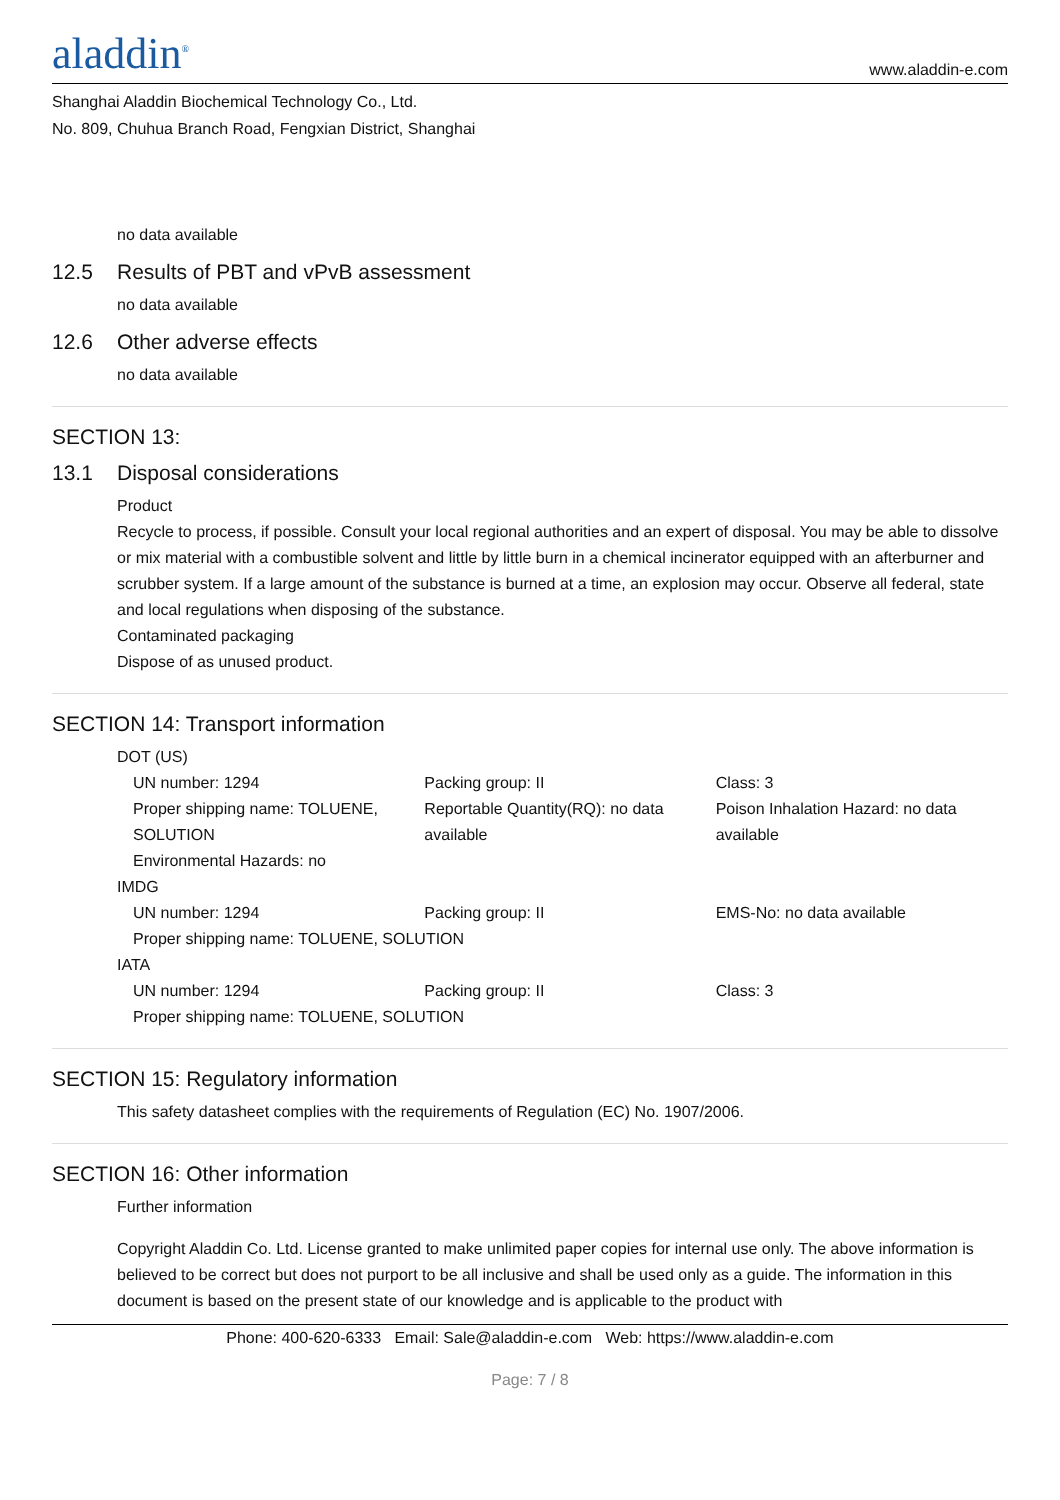aladdin<sup>®</sup>
www.aladdin-e.com
Shanghai Aladdin Biochemical Technology Co., Ltd.
No. 809, Chuhua Branch Road, Fengxian District, Shanghai
no data available
12.5 Results of PBT and vPvB assessment
no data available
12.6 Other adverse effects
no data available
SECTION 13:
13.1 Disposal considerations
Product
Recycle to process, if possible. Consult your local regional authorities and an expert of disposal. You may be able to dissolve or mix material with a combustible solvent and little by little burn in a chemical incinerator equipped with an afterburner and scrubber system. If a large amount of the substance is burned at a time, an explosion may occur. Observe all federal, state and local regulations when disposing of the substance.
Contaminated packaging
Dispose of as unused product.
SECTION 14: Transport information
DOT (US)
| UN number: 1294 | Packing group: II | Class: 3 |
| Proper shipping name: TOLUENE, SOLUTION | Reportable Quantity(RQ): no data available | Poison Inhalation Hazard: no data available |
| Environmental Hazards: no | | |
IMDG
| UN number: 1294 | Packing group: II | EMS-No: no data available |
| Proper shipping name: TOLUENE, SOLUTION | | |
IATA
| UN number: 1294 | Packing group: II | Class: 3 |
| Proper shipping name: TOLUENE, SOLUTION | | |
SECTION 15: Regulatory information
This safety datasheet complies with the requirements of Regulation (EC) No. 1907/2006.
SECTION 16: Other information
Further information
Copyright Aladdin Co. Ltd. License granted to make unlimited paper copies for internal use only. The above information is believed to be correct but does not purport to be all inclusive and shall be used only as a guide. The information in this document is based on the present state of our knowledge and is applicable to the product with
Phone: 400-620-6333 Email: Sale@aladdin-e.com Web: https://www.aladdin-e.com
Page: 7 / 8